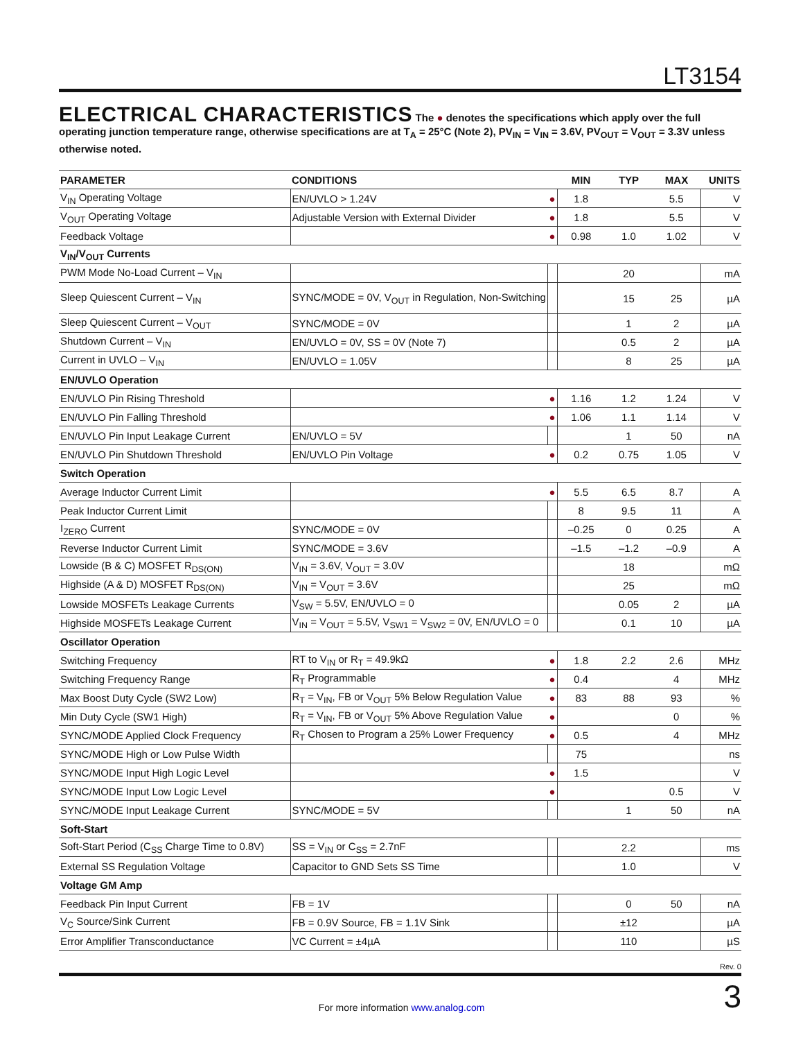LT3154
ELECTRICAL CHARACTERISTICS
The ● denotes the specifications which apply over the full operating junction temperature range, otherwise specifications are at T<sub>A</sub> = 25°C (Note 2), PV<sub>IN</sub> = V<sub>IN</sub> = 3.6V, PV<sub>OUT</sub> = V<sub>OUT</sub> = 3.3V unless otherwise noted.
| PARAMETER | CONDITIONS | | MIN | TYP | MAX | UNITS |
| --- | --- | --- | --- | --- | --- | --- |
| V<sub>IN</sub> Operating Voltage | EN/UVLO > 1.24V | ● | 1.8 | | 5.5 | V |
| V<sub>OUT</sub> Operating Voltage | Adjustable Version with External Divider | ● | 1.8 | | 5.5 | V |
| Feedback Voltage | | ● | 0.98 | 1.0 | 1.02 | V |
| V<sub>IN</sub>/V<sub>OUT</sub> Currents | | | | | | |
| PWM Mode No-Load Current – V<sub>IN</sub> | | | | 20 | | mA |
| Sleep Quiescent Current – V<sub>IN</sub> | SYNC/MODE = 0V, V<sub>OUT</sub> in Regulation, Non-Switching | | | 15 | 25 | µA |
| Sleep Quiescent Current – V<sub>OUT</sub> | SYNC/MODE = 0V | | | 1 | 2 | µA |
| Shutdown Current – V<sub>IN</sub> | EN/UVLO = 0V, SS = 0V (Note 7) | | | 0.5 | 2 | µA |
| Current in UVLO – V<sub>IN</sub> | EN/UVLO = 1.05V | | | 8 | 25 | µA |
| EN/UVLO Operation | | | | | | |
| EN/UVLO Pin Rising Threshold | | ● | 1.16 | 1.2 | 1.24 | V |
| EN/UVLO Pin Falling Threshold | | ● | 1.06 | 1.1 | 1.14 | V |
| EN/UVLO Pin Input Leakage Current | EN/UVLO = 5V | | | 1 | 50 | nA |
| EN/UVLO Pin Shutdown Threshold | EN/UVLO Pin Voltage | ● | 0.2 | 0.75 | 1.05 | V |
| Switch Operation | | | | | | |
| Average Inductor Current Limit | | ● | 5.5 | 6.5 | 8.7 | A |
| Peak Inductor Current Limit | | | 8 | 9.5 | 11 | A |
| I<sub>ZERO</sub> Current | SYNC/MODE = 0V | | –0.25 | 0 | 0.25 | A |
| Reverse Inductor Current Limit | SYNC/MODE = 3.6V | | –1.5 | –1.2 | –0.9 | A |
| Lowside (B & C) MOSFET R<sub>DS(ON)</sub> | V<sub>IN</sub> = 3.6V, V<sub>OUT</sub> = 3.0V | | | 18 | | mΩ |
| Highside (A & D) MOSFET R<sub>DS(ON)</sub> | V<sub>IN</sub> = V<sub>OUT</sub> = 3.6V | | | 25 | | mΩ |
| Lowside MOSFETs Leakage Currents | V<sub>SW</sub> = 5.5V, EN/UVLO = 0 | | | 0.05 | 2 | µA |
| Highside MOSFETs Leakage Current | V<sub>IN</sub> = V<sub>OUT</sub> = 5.5V, V<sub>SW1</sub> = V<sub>SW2</sub> = 0V, EN/UVLO = 0 | | | 0.1 | 10 | µA |
| Oscillator Operation | | | | | | |
| Switching Frequency | RT to V<sub>IN</sub> or R<sub>T</sub> = 49.9kΩ | ● | 1.8 | 2.2 | 2.6 | MHz |
| Switching Frequency Range | R<sub>T</sub> Programmable | ● | 0.4 | | 4 | MHz |
| Max Boost Duty Cycle (SW2 Low) | R<sub>T</sub> = V<sub>IN</sub>, FB or V<sub>OUT</sub> 5% Below Regulation Value | ● | 83 | 88 | 93 | % |
| Min Duty Cycle (SW1 High) | R<sub>T</sub> = V<sub>IN</sub>, FB or V<sub>OUT</sub> 5% Above Regulation Value | ● | | | 0 | % |
| SYNC/MODE Applied Clock Frequency | R<sub>T</sub> Chosen to Program a 25% Lower Frequency | ● | 0.5 | | 4 | MHz |
| SYNC/MODE High or Low Pulse Width | | | 75 | | | ns |
| SYNC/MODE Input High Logic Level | | ● | 1.5 | | | V |
| SYNC/MODE Input Low Logic Level | | ● | | | 0.5 | V |
| SYNC/MODE Input Leakage Current | SYNC/MODE = 5V | | | 1 | 50 | nA |
| Soft-Start | | | | | | |
| Soft-Start Period (C<sub>SS</sub> Charge Time to 0.8V) | SS = V<sub>IN</sub> or C<sub>SS</sub> = 2.7nF | | | 2.2 | | ms |
| External SS Regulation Voltage | Capacitor to GND Sets SS Time | | | 1.0 | | V |
| Voltage GM Amp | | | | | | |
| Feedback Pin Input Current | FB = 1V | | | 0 | 50 | nA |
| V<sub>C</sub> Source/Sink Current | FB = 0.9V Source, FB = 1.1V Sink | | | ±12 | | µA |
| Error Amplifier Transconductance | VC Current = ±4µA | | | 110 | | µS |
Rev. 0
For more information www.analog.com
3